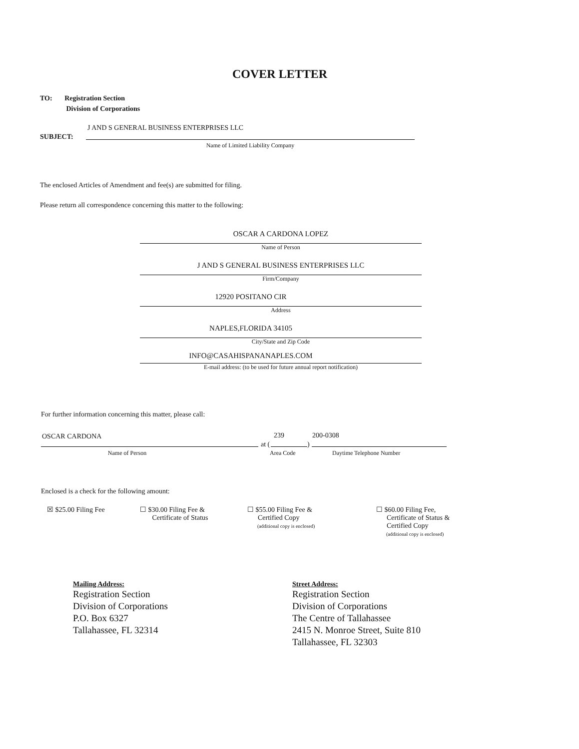COVER LETTER
TO: Registration Section
Division of Corporations
J AND S GENERAL BUSINESS ENTERPRISES LLC
SUBJECT:
Name of Limited Liability Company
The enclosed Articles of Amendment and fee(s) are submitted for filing.
Please return all correspondence concerning this matter to the following:
OSCAR A CARDONA LOPEZ
Name of Person
J AND S GENERAL BUSINESS ENTERPRISES LLC
Firm/Company
12920 POSITANO CIR
Address
NAPLES,FLORIDA 34105
City/State and Zip Code
INFO@CASAHISPANANAPLES.COM
E-mail address: (to be used for future annual report notification)
For further information concerning this matter, please call:
OSCAR CARDONA 239 200-0308
at ( )
Name of Person Area Code Daytime Telephone Number
Enclosed is a check for the following amount:
☒ $25.00 Filing Fee
☐ $30.00 Filing Fee &
Certificate of Status
☐ $55.00 Filing Fee &
Certified Copy
(additional copy is enclosed)
☐ $60.00 Filing Fee,
Certificate of Status &
Certified Copy
(additional copy is enclosed)
Mailing Address:
Registration Section
Division of Corporations
P.O. Box 6327
Tallahassee, FL 32314
Street Address:
Registration Section
Division of Corporations
The Centre of Tallahassee
2415 N. Monroe Street, Suite 810
Tallahassee, FL 32303